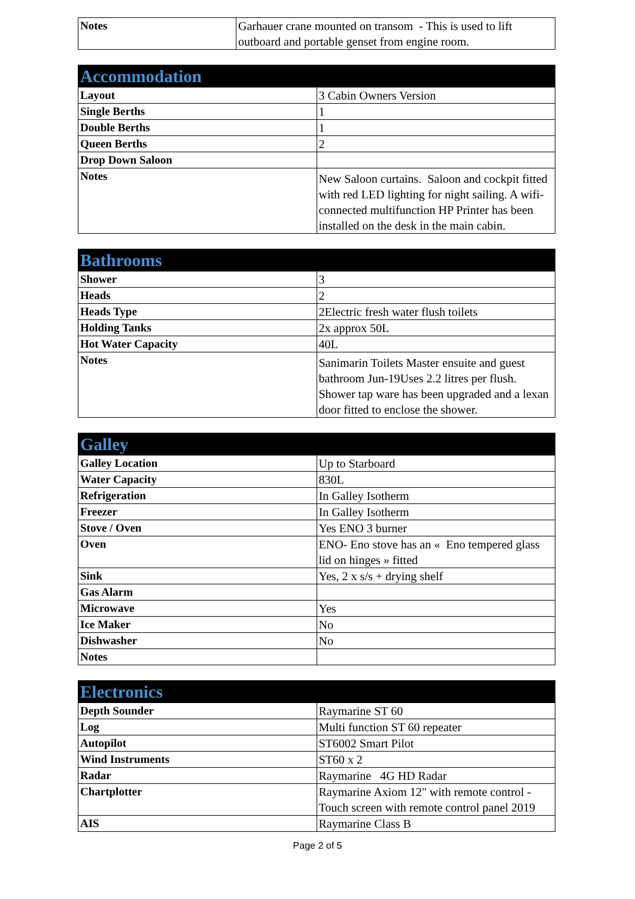| Notes | Garhauer crane mounted on transom - This is used to lift outboard and portable genset from engine room. |
| Accommodation | |
| --- | --- |
| Layout | 3 Cabin Owners Version |
| Single Berths | 1 |
| Double Berths | 1 |
| Queen Berths | 2 |
| Drop Down Saloon | |
| Notes | New Saloon curtains. Saloon and cockpit fitted with red LED lighting for night sailing. A wifi-connected multifunction HP Printer has been installed on the desk in the main cabin. |
| Bathrooms | |
| --- | --- |
| Shower | 3 |
| Heads | 2 |
| Heads Type | 2Electric fresh water flush toilets |
| Holding Tanks | 2x approx 50L |
| Hot Water Capacity | 40L |
| Notes | Sanimarin Toilets Master ensuite and guest bathroom Jun-19Uses 2.2 litres per flush. Shower tap ware has been upgraded and a lexan door fitted to enclose the shower. |
| Galley | |
| --- | --- |
| Galley Location | Up to Starboard |
| Water Capacity | 830L |
| Refrigeration | In Galley Isotherm |
| Freezer | In Galley Isotherm |
| Stove / Oven | Yes ENO 3 burner |
| Oven | ENO- Eno stove has an « Eno tempered glass lid on hinges » fitted |
| Sink | Yes, 2 x s/s + drying shelf |
| Gas Alarm | |
| Microwave | Yes |
| Ice Maker | No |
| Dishwasher | No |
| Notes | |
| Electronics | |
| --- | --- |
| Depth Sounder | Raymarine ST 60 |
| Log | Multi function ST 60 repeater |
| Autopilot | ST6002 Smart Pilot |
| Wind Instruments | ST60 x 2 |
| Radar | Raymarine 4G HD Radar |
| Chartplotter | Raymarine Axiom 12" with remote control -Touch screen with remote control panel 2019 |
| AIS | Raymarine Class B |
Page 2 of 5